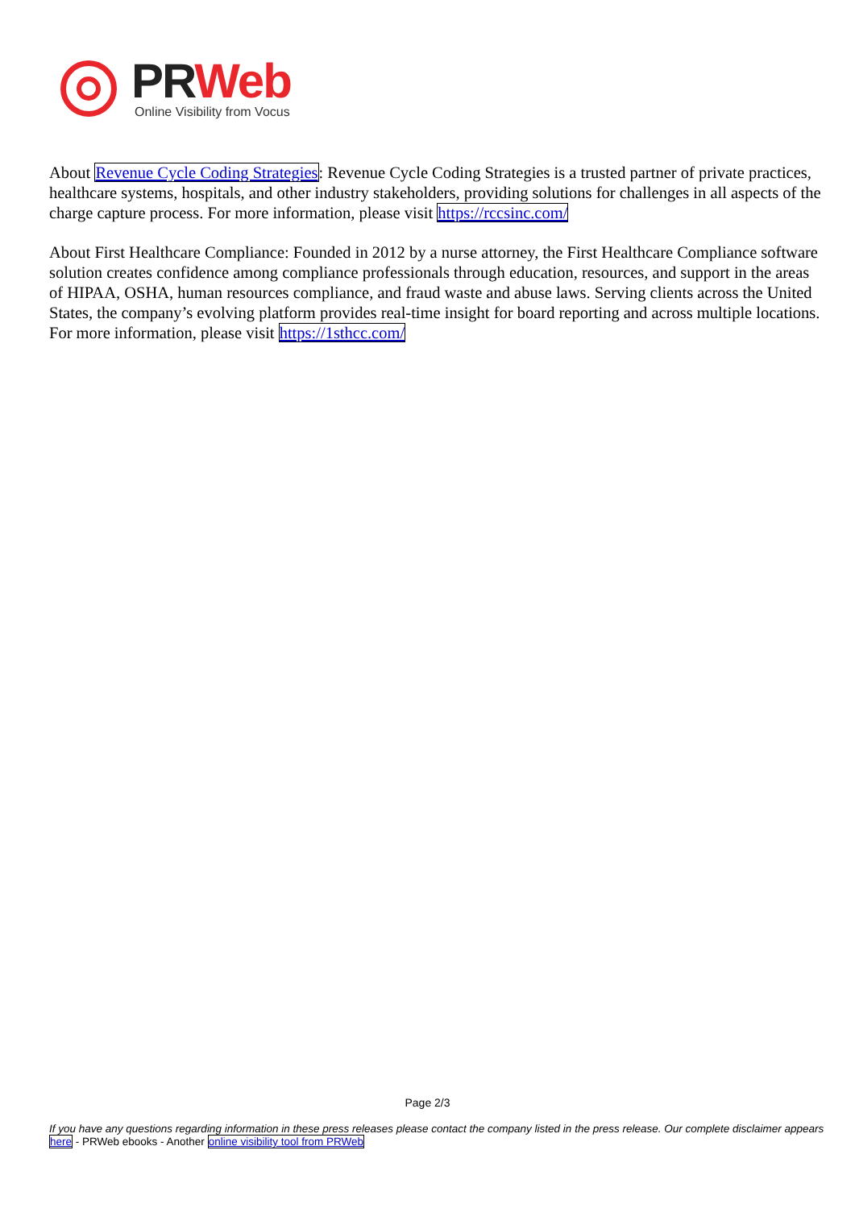PR Web
Online Visibility from Vocus
About Revenue Cycle Coding Strategies: Revenue Cycle Coding Strategies is a trusted partner of private practices, healthcare systems, hospitals, and other industry stakeholders, providing solutions for challenges in all aspects of the charge capture process. For more information, please visit https://rccsinc.com/
About First Healthcare Compliance: Founded in 2012 by a nurse attorney, the First Healthcare Compliance software solution creates confidence among compliance professionals through education, resources, and support in the areas of HIPAA, OSHA, human resources compliance, and fraud waste and abuse laws. Serving clients across the United States, the company’s evolving platform provides real-time insight for board reporting and across multiple locations. For more information, please visit https://1sthcc.com/
Page 2/3
If you have any questions regarding information in these press releases please contact the company listed in the press release. Our complete disclaimer appears here - PRWeb ebooks - Another online visibility tool from PRWeb